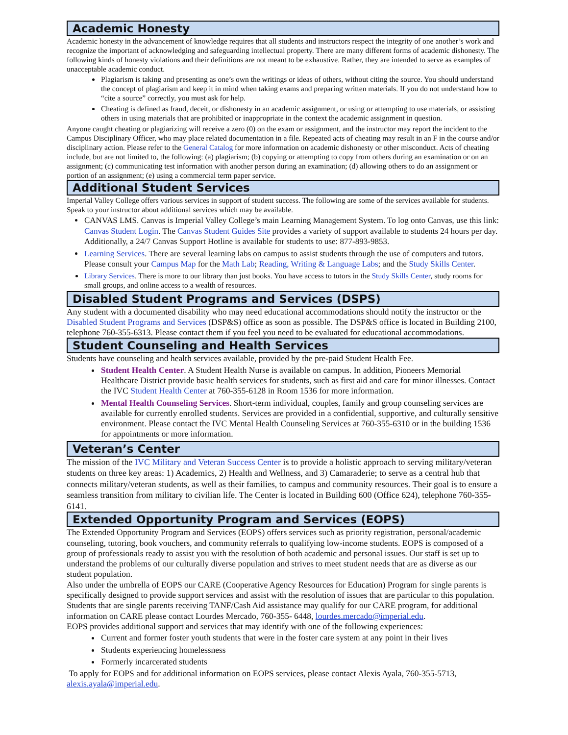Academic Honesty
Academic honesty in the advancement of knowledge requires that all students and instructors respect the integrity of one another’s work and recognize the important of acknowledging and safeguarding intellectual property. There are many different forms of academic dishonesty. The following kinds of honesty violations and their definitions are not meant to be exhaustive. Rather, they are intended to serve as examples of unacceptable academic conduct.
Plagiarism is taking and presenting as one’s own the writings or ideas of others, without citing the source. You should understand the concept of plagiarism and keep it in mind when taking exams and preparing written materials. If you do not understand how to “cite a source” correctly, you must ask for help.
Cheating is defined as fraud, deceit, or dishonesty in an academic assignment, or using or attempting to use materials, or assisting others in using materials that are prohibited or inappropriate in the context the academic assignment in question.
Anyone caught cheating or plagiarizing will receive a zero (0) on the exam or assignment, and the instructor may report the incident to the Campus Disciplinary Officer, who may place related documentation in a file. Repeated acts of cheating may result in an F in the course and/or disciplinary action. Please refer to the General Catalog for more information on academic dishonesty or other misconduct. Acts of cheating include, but are not limited to, the following: (a) plagiarism; (b) copying or attempting to copy from others during an examination or on an assignment; (c) communicating test information with another person during an examination; (d) allowing others to do an assignment or portion of an assignment; (e) using a commercial term paper service.
Additional Student Services
Imperial Valley College offers various services in support of student success. The following are some of the services available for students. Speak to your instructor about additional services which may be available.
CANVAS LMS. Canvas is Imperial Valley College’s main Learning Management System. To log onto Canvas, use this link: Canvas Student Login. The Canvas Student Guides Site provides a variety of support available to students 24 hours per day. Additionally, a 24/7 Canvas Support Hotline is available for students to use: 877-893-9853.
Learning Services. There are several learning labs on campus to assist students through the use of computers and tutors. Please consult your Campus Map for the Math Lab; Reading, Writing & Language Labs; and the Study Skills Center.
Library Services. There is more to our library than just books. You have access to tutors in the Study Skills Center, study rooms for small groups, and online access to a wealth of resources.
Disabled Student Programs and Services (DSPS)
Any student with a documented disability who may need educational accommodations should notify the instructor or the Disabled Student Programs and Services (DSP&S) office as soon as possible. The DSP&S office is located in Building 2100, telephone 760-355-6313. Please contact them if you feel you need to be evaluated for educational accommodations.
Student Counseling and Health Services
Students have counseling and health services available, provided by the pre-paid Student Health Fee.
Student Health Center. A Student Health Nurse is available on campus. In addition, Pioneers Memorial Healthcare District provide basic health services for students, such as first aid and care for minor illnesses. Contact the IVC Student Health Center at 760-355-6128 in Room 1536 for more information.
Mental Health Counseling Services. Short-term individual, couples, family and group counseling services are available for currently enrolled students. Services are provided in a confidential, supportive, and culturally sensitive environment. Please contact the IVC Mental Health Counseling Services at 760-355-6310 or in the building 1536 for appointments or more information.
Veteran’s Center
The mission of the IVC Military and Veteran Success Center is to provide a holistic approach to serving military/veteran students on three key areas: 1) Academics, 2) Health and Wellness, and 3) Camaraderie; to serve as a central hub that connects military/veteran students, as well as their families, to campus and community resources. Their goal is to ensure a seamless transition from military to civilian life. The Center is located in Building 600 (Office 624), telephone 760-355-6141.
Extended Opportunity Program and Services (EOPS)
The Extended Opportunity Program and Services (EOPS) offers services such as priority registration, personal/academic counseling, tutoring, book vouchers, and community referrals to qualifying low-income students. EOPS is composed of a group of professionals ready to assist you with the resolution of both academic and personal issues. Our staff is set up to understand the problems of our culturally diverse population and strives to meet student needs that are as diverse as our student population.
Also under the umbrella of EOPS our CARE (Cooperative Agency Resources for Education) Program for single parents is specifically designed to provide support services and assist with the resolution of issues that are particular to this population. Students that are single parents receiving TANF/Cash Aid assistance may qualify for our CARE program, for additional information on CARE please contact Lourdes Mercado, 760-355- 6448, lourdes.mercado@imperial.edu.
EOPS provides additional support and services that may identify with one of the following experiences:
Current and former foster youth students that were in the foster care system at any point in their lives
Students experiencing homelessness
Formerly incarcerated students
To apply for EOPS and for additional information on EOPS services, please contact Alexis Ayala, 760-355-5713, alexis.ayala@imperial.edu.